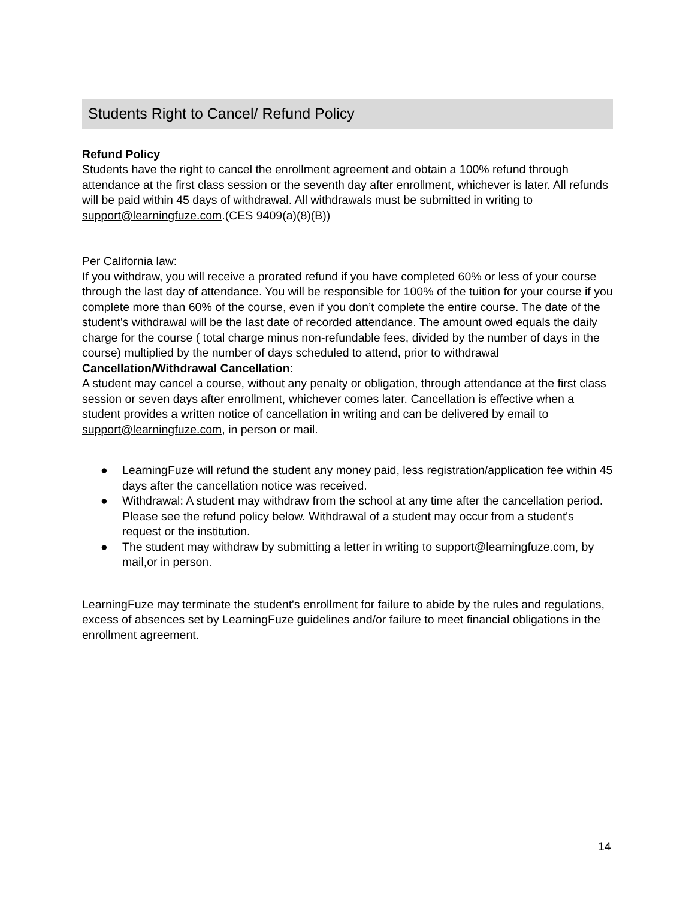Students Right to Cancel/ Refund Policy
Refund Policy
Students have the right to cancel the enrollment agreement and obtain a 100% refund through attendance at the first class session or the seventh day after enrollment, whichever is later. All refunds will be paid within 45 days of withdrawal. All withdrawals must be submitted in writing to support@learningfuze.com.(CES 9409(a)(8)(B))
Per California law:
If you withdraw, you will receive a prorated refund if you have completed 60% or less of your course through the last day of attendance. You will be responsible for 100% of the tuition for your course if you complete more than 60% of the course, even if you don’t complete the entire course. The date of the student's withdrawal will be the last date of recorded attendance. The amount owed equals the daily charge for the course ( total charge minus non-refundable fees, divided by the number of days in the course) multiplied by the number of days scheduled to attend, prior to withdrawal
Cancellation/Withdrawal Cancellation:
A student may cancel a course, without any penalty or obligation, through attendance at the first class session or seven days after enrollment, whichever comes later. Cancellation is effective when a student provides a written notice of cancellation in writing and can be delivered by email to support@learningfuze.com, in person or mail.
● LearningFuze will refund the student any money paid, less registration/application fee within 45 days after the cancellation notice was received.
● Withdrawal: A student may withdraw from the school at any time after the cancellation period. Please see the refund policy below. Withdrawal of a student may occur from a student's request or the institution.
● The student may withdraw by submitting a letter in writing to support@learningfuze.com, by mail,or in person.
LearningFuze may terminate the student's enrollment for failure to abide by the rules and regulations, excess of absences set by LearningFuze guidelines and/or failure to meet financial obligations in the enrollment agreement.
14